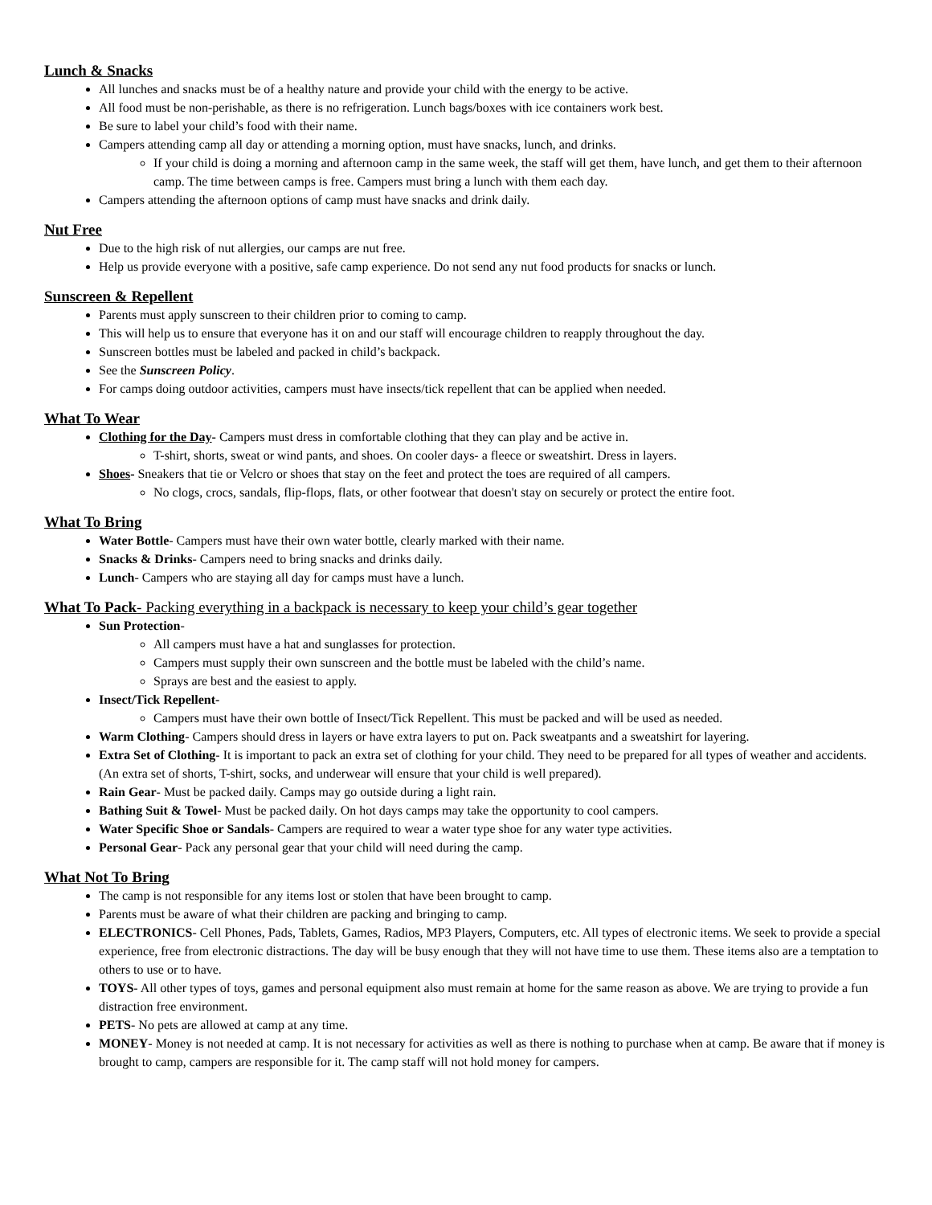Lunch & Snacks
All lunches and snacks must be of a healthy nature and provide your child with the energy to be active.
All food must be non-perishable, as there is no refrigeration. Lunch bags/boxes with ice containers work best.
Be sure to label your child’s food with their name.
Campers attending camp all day or attending a morning option, must have snacks, lunch, and drinks.
If your child is doing a morning and afternoon camp in the same week, the staff will get them, have lunch, and get them to their afternoon camp. The time between camps is free. Campers must bring a lunch with them each day.
Campers attending the afternoon options of camp must have snacks and drink daily.
Nut Free
Due to the high risk of nut allergies, our camps are nut free.
Help us provide everyone with a positive, safe camp experience. Do not send any nut food products for snacks or lunch.
Sunscreen & Repellent
Parents must apply sunscreen to their children prior to coming to camp.
This will help us to ensure that everyone has it on and our staff will encourage children to reapply throughout the day.
Sunscreen bottles must be labeled and packed in child’s backpack.
See the Sunscreen Policy.
For camps doing outdoor activities, campers must have insects/tick repellent that can be applied when needed.
What To Wear
Clothing for the Day- Campers must dress in comfortable clothing that they can play and be active in.
T-shirt, shorts, sweat or wind pants, and shoes. On cooler days- a fleece or sweatshirt. Dress in layers.
Shoes- Sneakers that tie or Velcro or shoes that stay on the feet and protect the toes are required of all campers.
No clogs, crocs, sandals, flip-flops, flats, or other footwear that doesn't stay on securely or protect the entire foot.
What To Bring
Water Bottle- Campers must have their own water bottle, clearly marked with their name.
Snacks & Drinks- Campers need to bring snacks and drinks daily.
Lunch- Campers who are staying all day for camps must have a lunch.
What To Pack- Packing everything in a backpack is necessary to keep your child’s gear together
Sun Protection-
All campers must have a hat and sunglasses for protection.
Campers must supply their own sunscreen and the bottle must be labeled with the child’s name.
Sprays are best and the easiest to apply.
Insect/Tick Repellent-
Campers must have their own bottle of Insect/Tick Repellent. This must be packed and will be used as needed.
Warm Clothing- Campers should dress in layers or have extra layers to put on. Pack sweatpants and a sweatshirt for layering.
Extra Set of Clothing- It is important to pack an extra set of clothing for your child. They need to be prepared for all types of weather and accidents. (An extra set of shorts, T-shirt, socks, and underwear will ensure that your child is well prepared).
Rain Gear- Must be packed daily. Camps may go outside during a light rain.
Bathing Suit & Towel- Must be packed daily. On hot days camps may take the opportunity to cool campers.
Water Specific Shoe or Sandals- Campers are required to wear a water type shoe for any water type activities.
Personal Gear- Pack any personal gear that your child will need during the camp.
What Not To Bring
The camp is not responsible for any items lost or stolen that have been brought to camp.
Parents must be aware of what their children are packing and bringing to camp.
ELECTRONICS- Cell Phones, Pads, Tablets, Games, Radios, MP3 Players, Computers, etc. All types of electronic items. We seek to provide a special experience, free from electronic distractions. The day will be busy enough that they will not have time to use them. These items also are a temptation to others to use or to have.
TOYS- All other types of toys, games and personal equipment also must remain at home for the same reason as above. We are trying to provide a fun distraction free environment.
PETS- No pets are allowed at camp at any time.
MONEY- Money is not needed at camp. It is not necessary for activities as well as there is nothing to purchase when at camp. Be aware that if money is brought to camp, campers are responsible for it. The camp staff will not hold money for campers.